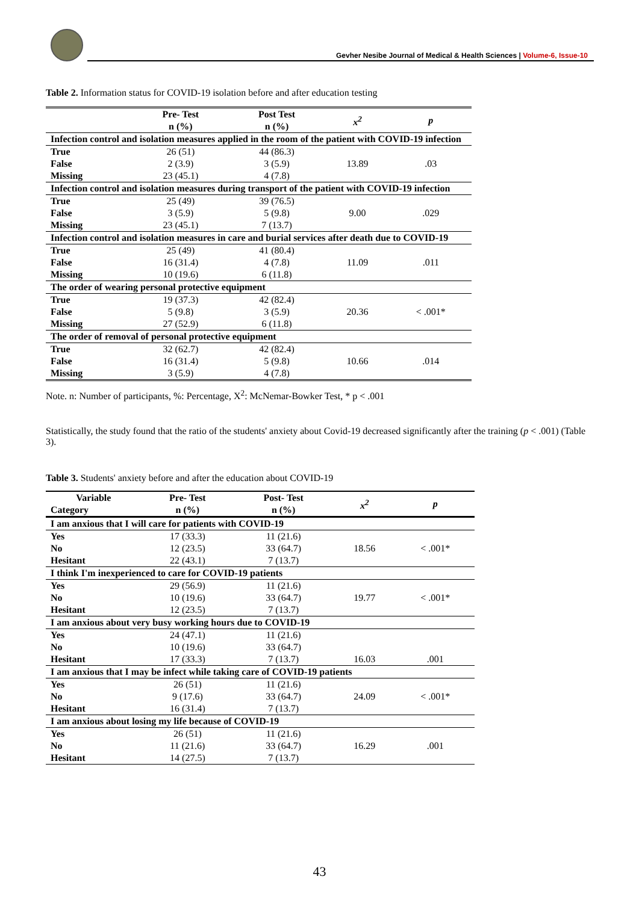Gevher Nesibe Journal of Medical & Health Sciences | Volume-6, Issue-10
Table 2. Information status for COVID-19 isolation before and after education testing
| | Pre- Test n (%) | Post Test n (%) | x<sup>2</sup> | p |
| --- | --- | --- | --- | --- |
| Infection control and isolation measures applied in the room of the patient with COVID-19 infection | | | | |
| True | 26 (51) | 44 (86.3) | | |
| False | 2 (3.9) | 3 (5.9) | 13.89 | .03 |
| Missing | 23 (45.1) | 4 (7.8) | | |
| Infection control and isolation measures during transport of the patient with COVID-19 infection | | | | |
| True | 25 (49) | 39 (76.5) | | |
| False | 3 (5.9) | 5 (9.8) | 9.00 | .029 |
| Missing | 23 (45.1) | 7 (13.7) | | |
| Infection control and isolation measures in care and burial services after death due to COVID-19 | | | | |
| True | 25 (49) | 41 (80.4) | | |
| False | 16 (31.4) | 4 (7.8) | 11.09 | .011 |
| Missing | 10 (19.6) | 6 (11.8) | | |
| The order of wearing personal protective equipment | | | | |
| True | 19 (37.3) | 42 (82.4) | | |
| False | 5 (9.8) | 3 (5.9) | 20.36 | < .001* |
| Missing | 27 (52.9) | 6 (11.8) | | |
| The order of removal of personal protective equipment | | | | |
| True | 32 (62.7) | 42 (82.4) | | |
| False | 16 (31.4) | 5 (9.8) | 10.66 | .014 |
| Missing | 3 (5.9) | 4 (7.8) | | |
Note. n: Number of participants, %: Percentage, X<sup>2</sup>: McNemar-Bowker Test, * p < .001
Statistically, the study found that the ratio of the students' anxiety about Covid-19 decreased significantly after the training (p < .001) (Table 3).
Table 3. Students' anxiety before and after the education about COVID-19
| Variable Category | Pre- Test n (%) | Post- Test n (%) | x<sup>2</sup> | p |
| --- | --- | --- | --- | --- |
| I am anxious that I will care for patients with COVID-19 | | | | |
| Yes | 17 (33.3) | 11 (21.6) | | |
| No | 12 (23.5) | 33 (64.7) | 18.56 | < .001* |
| Hesitant | 22 (43.1) | 7 (13.7) | | |
| I think I'm inexperienced to care for COVID-19 patients | | | | |
| Yes | 29 (56.9) | 11 (21.6) | | |
| No | 10 (19.6) | 33 (64.7) | 19.77 | < .001* |
| Hesitant | 12 (23.5) | 7 (13.7) | | |
| I am anxious about very busy working hours due to COVID-19 | | | | |
| Yes | 24 (47.1) | 11 (21.6) | | |
| No | 10 (19.6) | 33 (64.7) | | |
| Hesitant | 17 (33.3) | 7 (13.7) | 16.03 | .001 |
| I am anxious that I may be infect while taking care of COVID-19 patients | | | | |
| Yes | 26 (51) | 11 (21.6) | | |
| No | 9 (17.6) | 33 (64.7) | 24.09 | < .001* |
| Hesitant | 16 (31.4) | 7 (13.7) | | |
| I am anxious about losing my life because of COVID-19 | | | | |
| Yes | 26 (51) | 11 (21.6) | | |
| No | 11 (21.6) | 33 (64.7) | 16.29 | .001 |
| Hesitant | 14 (27.5) | 7 (13.7) | | |
43